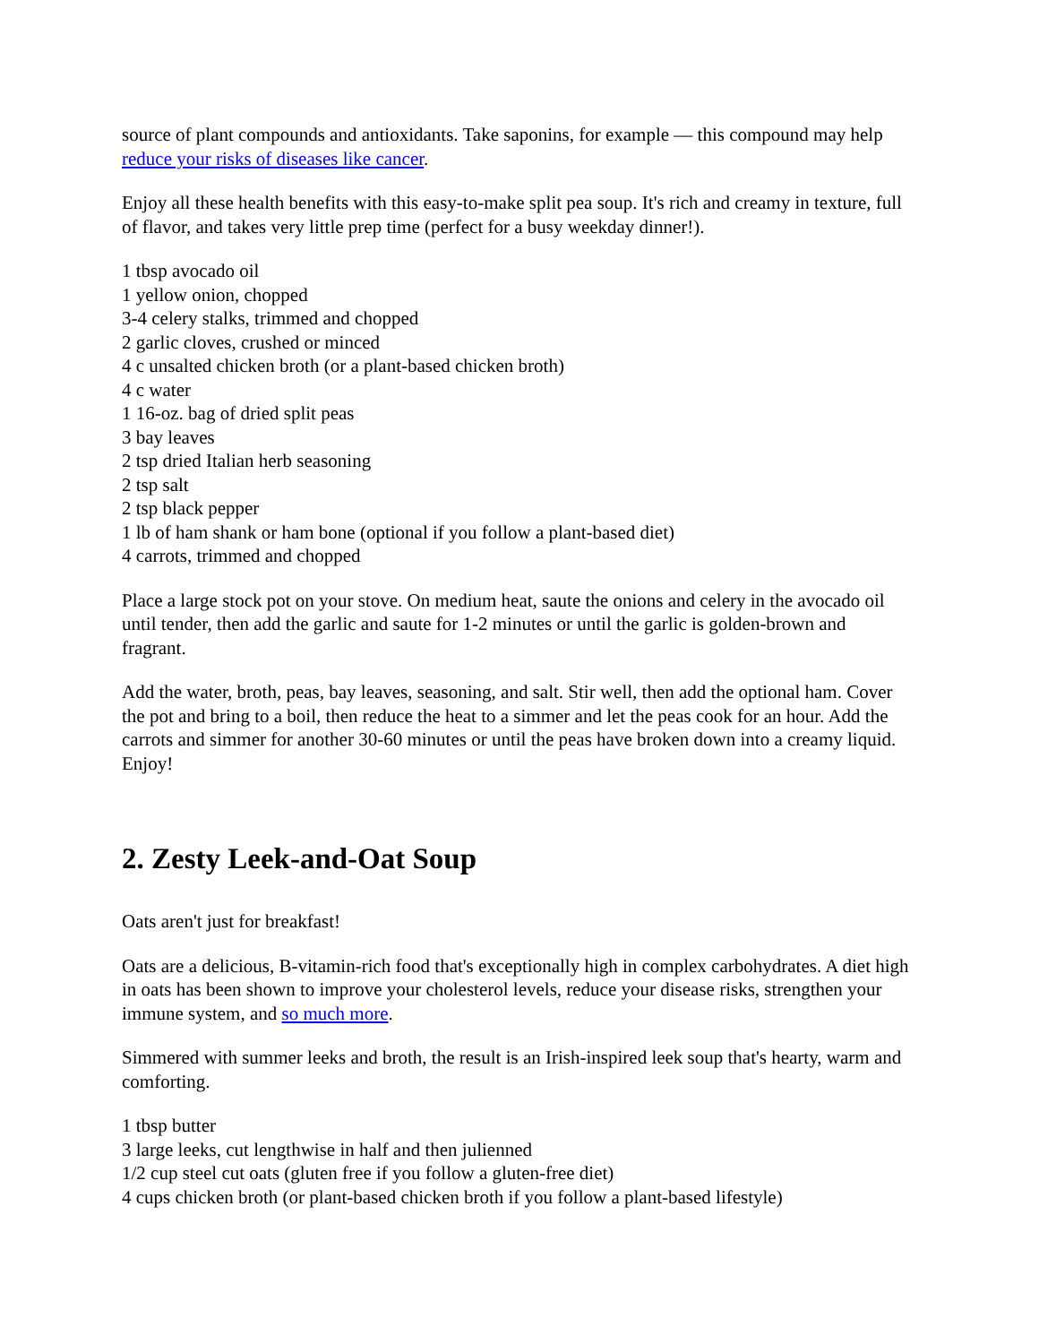source of plant compounds and antioxidants. Take saponins, for example — this compound may help reduce your risks of diseases like cancer.
Enjoy all these health benefits with this easy-to-make split pea soup. It's rich and creamy in texture, full of flavor, and takes very little prep time (perfect for a busy weekday dinner!).
1 tbsp avocado oil
1 yellow onion, chopped
3-4 celery stalks, trimmed and chopped
2 garlic cloves, crushed or minced
4 c unsalted chicken broth (or a plant-based chicken broth)
4 c water
1 16-oz. bag of dried split peas
3 bay leaves
2 tsp dried Italian herb seasoning
2 tsp salt
2 tsp black pepper
1 lb of ham shank or ham bone (optional if you follow a plant-based diet)
4 carrots, trimmed and chopped
Place a large stock pot on your stove. On medium heat, saute the onions and celery in the avocado oil until tender, then add the garlic and saute for 1-2 minutes or until the garlic is golden-brown and fragrant.
Add the water, broth, peas, bay leaves, seasoning, and salt. Stir well, then add the optional ham. Cover the pot and bring to a boil, then reduce the heat to a simmer and let the peas cook for an hour. Add the carrots and simmer for another 30-60 minutes or until the peas have broken down into a creamy liquid. Enjoy!
2. Zesty Leek-and-Oat Soup
Oats aren't just for breakfast!
Oats are a delicious, B-vitamin-rich food that's exceptionally high in complex carbohydrates. A diet high in oats has been shown to improve your cholesterol levels, reduce your disease risks, strengthen your immune system, and so much more.
Simmered with summer leeks and broth, the result is an Irish-inspired leek soup that's hearty, warm and comforting.
1 tbsp butter
3 large leeks, cut lengthwise in half and then julienned
1/2 cup steel cut oats (gluten free if you follow a gluten-free diet)
4 cups chicken broth (or plant-based chicken broth if you follow a plant-based lifestyle)